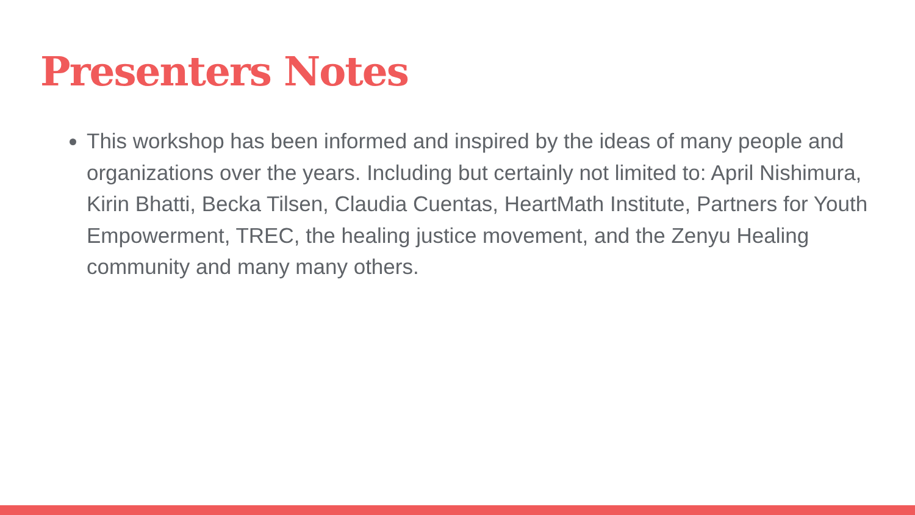Presenters Notes
This workshop has been informed and inspired by the ideas of many people and organizations over the years. Including but certainly not limited to: April Nishimura, Kirin Bhatti, Becka Tilsen, Claudia Cuentas, HeartMath Institute, Partners for Youth Empowerment, TREC, the healing justice movement, and the Zenyu Healing community and many many others.